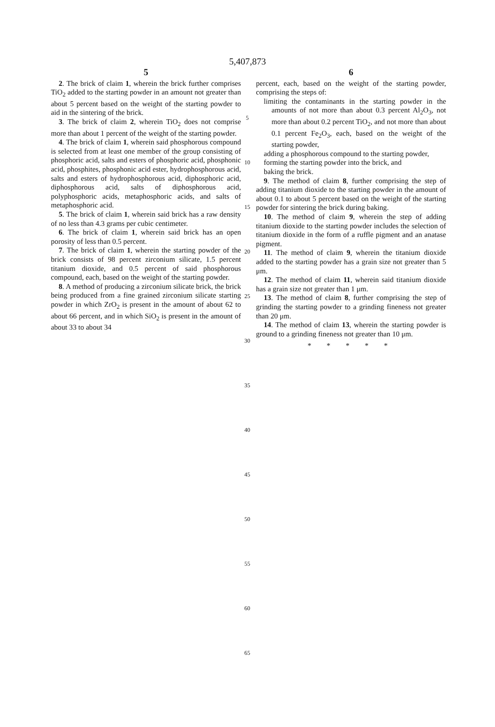5,407,873
5
2. The brick of claim 1, wherein the brick further comprises TiO<sub>2</sub> added to the starting powder in an amount not greater than about 5 percent based on the weight of the starting powder to aid in the sintering of the brick.
3. The brick of claim 2, wherein TiO<sub>2</sub> does not comprise more than about 1 percent of the weight of the starting powder.
4. The brick of claim 1, wherein said phosphorous compound is selected from at least one member of the group consisting of phosphoric acid, salts and esters of phosphoric acid, phosphonic acid, phosphites, phosphonic acid ester, hydrophosphorous acid, salts and esters of hydrophosphorous acid, diphosphoric acid, diphosphorous acid, salts of diphosphorous acid, polyphosphoric acids, metaphosphoric acids, and salts of metaphosphoric acid.
5. The brick of claim 1, wherein said brick has a raw density of no less than 4.3 grams per cubic centimeter.
6. The brick of claim 1, wherein said brick has an open porosity of less than 0.5 percent.
7. The brick of claim 1, wherein the starting powder of the brick consists of 98 percent zirconium silicate, 1.5 percent titanium dioxide, and 0.5 percent of said phosphorous compound, each, based on the weight of the starting powder.
8. A method of producing a zirconium silicate brick, the brick being produced from a fine grained zirconium silicate starting powder in which ZrO<sub>2</sub> is present in the amount of about 62 to about 66 percent, and in which SiO<sub>2</sub> is present in the amount of about 33 to about 34
6
percent, each, based on the weight of the starting powder, comprising the steps of:
limiting the contaminants in the starting powder in the amounts of not more than about 0.3 percent Al<sub>2</sub>O<sub>3</sub>, not more than about 0.2 percent TiO<sub>2</sub>, and not more than about 0.1 percent Fe<sub>2</sub>O<sub>3</sub>, each, based on the weight of the starting powder,
adding a phosphorous compound to the starting powder,
forming the starting powder into the brick, and
baking the brick.
9. The method of claim 8, further comprising the step of adding titanium dioxide to the starting powder in the amount of about 0.1 to about 5 percent based on the weight of the starting powder for sintering the brick during baking.
10. The method of claim 9, wherein the step of adding titanium dioxide to the starting powder includes the selection of titanium dioxide in the form of a ruffle pigment and an anatase pigment.
11. The method of claim 9, wherein the titanium dioxide added to the starting powder has a grain size not greater than 5 μm.
12. The method of claim 11, wherein said titanium dioxide has a grain size not greater than 1 μm.
13. The method of claim 8, further comprising the step of grinding the starting powder to a grinding fineness not greater than 20 μm.
14. The method of claim 13, wherein the starting powder is ground to a grinding fineness not greater than 10 μm.
* * * * *
5
10
15
20
25
30
35
40
45
50
55
60
65